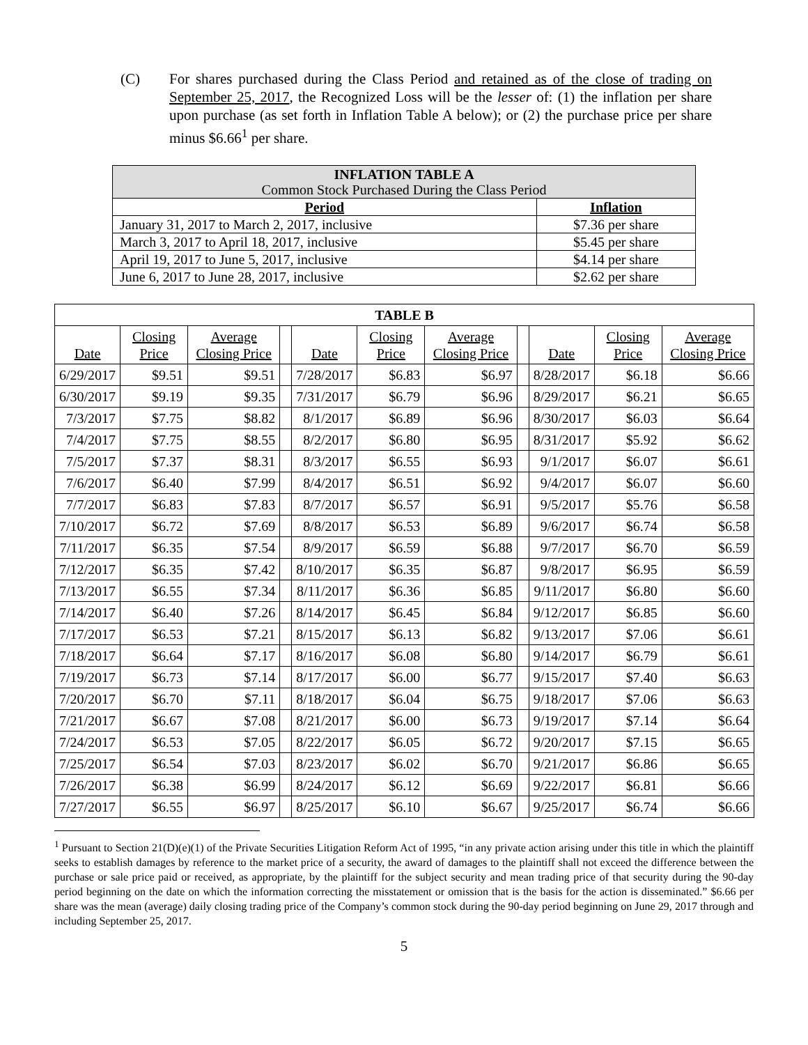(C) For shares purchased during the Class Period and retained as of the close of trading on September 25, 2017, the Recognized Loss will be the lesser of: (1) the inflation per share upon purchase (as set forth in Inflation Table A below); or (2) the purchase price per share minus $6.66<sup>1</sup> per share.
| INFLATION TABLE A Common Stock Purchased During the Class Period | |
| --- | --- |
| Period | Inflation |
| January 31, 2017 to March 2, 2017, inclusive | $7.36 per share |
| March 3, 2017 to April 18, 2017, inclusive | $5.45 per share |
| April 19, 2017 to June 5, 2017, inclusive | $4.14 per share |
| June 6, 2017 to June 28, 2017, inclusive | $2.62 per share |
| TABLE B | | | | | | | | | | |
| Date | Closing Price | Average Closing Price | | Date | Closing Price | Average Closing Price | | Date | Closing Price | Average Closing Price |
| 6/29/2017 | $9.51 | $9.51 | | 7/28/2017 | $6.83 | $6.97 | | 8/28/2017 | $6.18 | $6.66 |
| 6/30/2017 | $9.19 | $9.35 | | 7/31/2017 | $6.79 | $6.96 | | 8/29/2017 | $6.21 | $6.65 |
| 7/3/2017 | $7.75 | $8.82 | | 8/1/2017 | $6.89 | $6.96 | | 8/30/2017 | $6.03 | $6.64 |
| 7/4/2017 | $7.75 | $8.55 | | 8/2/2017 | $6.80 | $6.95 | | 8/31/2017 | $5.92 | $6.62 |
| 7/5/2017 | $7.37 | $8.31 | | 8/3/2017 | $6.55 | $6.93 | | 9/1/2017 | $6.07 | $6.61 |
| 7/6/2017 | $6.40 | $7.99 | | 8/4/2017 | $6.51 | $6.92 | | 9/4/2017 | $6.07 | $6.60 |
| 7/7/2017 | $6.83 | $7.83 | | 8/7/2017 | $6.57 | $6.91 | | 9/5/2017 | $5.76 | $6.58 |
| 7/10/2017 | $6.72 | $7.69 | | 8/8/2017 | $6.53 | $6.89 | | 9/6/2017 | $6.74 | $6.58 |
| 7/11/2017 | $6.35 | $7.54 | | 8/9/2017 | $6.59 | $6.88 | | 9/7/2017 | $6.70 | $6.59 |
| 7/12/2017 | $6.35 | $7.42 | | 8/10/2017 | $6.35 | $6.87 | | 9/8/2017 | $6.95 | $6.59 |
| 7/13/2017 | $6.55 | $7.34 | | 8/11/2017 | $6.36 | $6.85 | | 9/11/2017 | $6.80 | $6.60 |
| 7/14/2017 | $6.40 | $7.26 | | 8/14/2017 | $6.45 | $6.84 | | 9/12/2017 | $6.85 | $6.60 |
| 7/17/2017 | $6.53 | $7.21 | | 8/15/2017 | $6.13 | $6.82 | | 9/13/2017 | $7.06 | $6.61 |
| 7/18/2017 | $6.64 | $7.17 | | 8/16/2017 | $6.08 | $6.80 | | 9/14/2017 | $6.79 | $6.61 |
| 7/19/2017 | $6.73 | $7.14 | | 8/17/2017 | $6.00 | $6.77 | | 9/15/2017 | $7.40 | $6.63 |
| 7/20/2017 | $6.70 | $7.11 | | 8/18/2017 | $6.04 | $6.75 | | 9/18/2017 | $7.06 | $6.63 |
| 7/21/2017 | $6.67 | $7.08 | | 8/21/2017 | $6.00 | $6.73 | | 9/19/2017 | $7.14 | $6.64 |
| 7/24/2017 | $6.53 | $7.05 | | 8/22/2017 | $6.05 | $6.72 | | 9/20/2017 | $7.15 | $6.65 |
| 7/25/2017 | $6.54 | $7.03 | | 8/23/2017 | $6.02 | $6.70 | | 9/21/2017 | $6.86 | $6.65 |
| 7/26/2017 | $6.38 | $6.99 | | 8/24/2017 | $6.12 | $6.69 | | 9/22/2017 | $6.81 | $6.66 |
| 7/27/2017 | $6.55 | $6.97 | | 8/25/2017 | $6.10 | $6.67 | | 9/25/2017 | $6.74 | $6.66 |
<sup>1</sup> Pursuant to Section 21(D)(e)(1) of the Private Securities Litigation Reform Act of 1995, “in any private action arising under this title in which the plaintiff seeks to establish damages by reference to the market price of a security, the award of damages to the plaintiff shall not exceed the difference between the purchase or sale price paid or received, as appropriate, by the plaintiff for the subject security and mean trading price of that security during the 90-day period beginning on the date on which the information correcting the misstatement or omission that is the basis for the action is disseminated.” $6.66 per share was the mean (average) daily closing trading price of the Company’s common stock during the 90-day period beginning on June 29, 2017 through and including September 25, 2017.
5